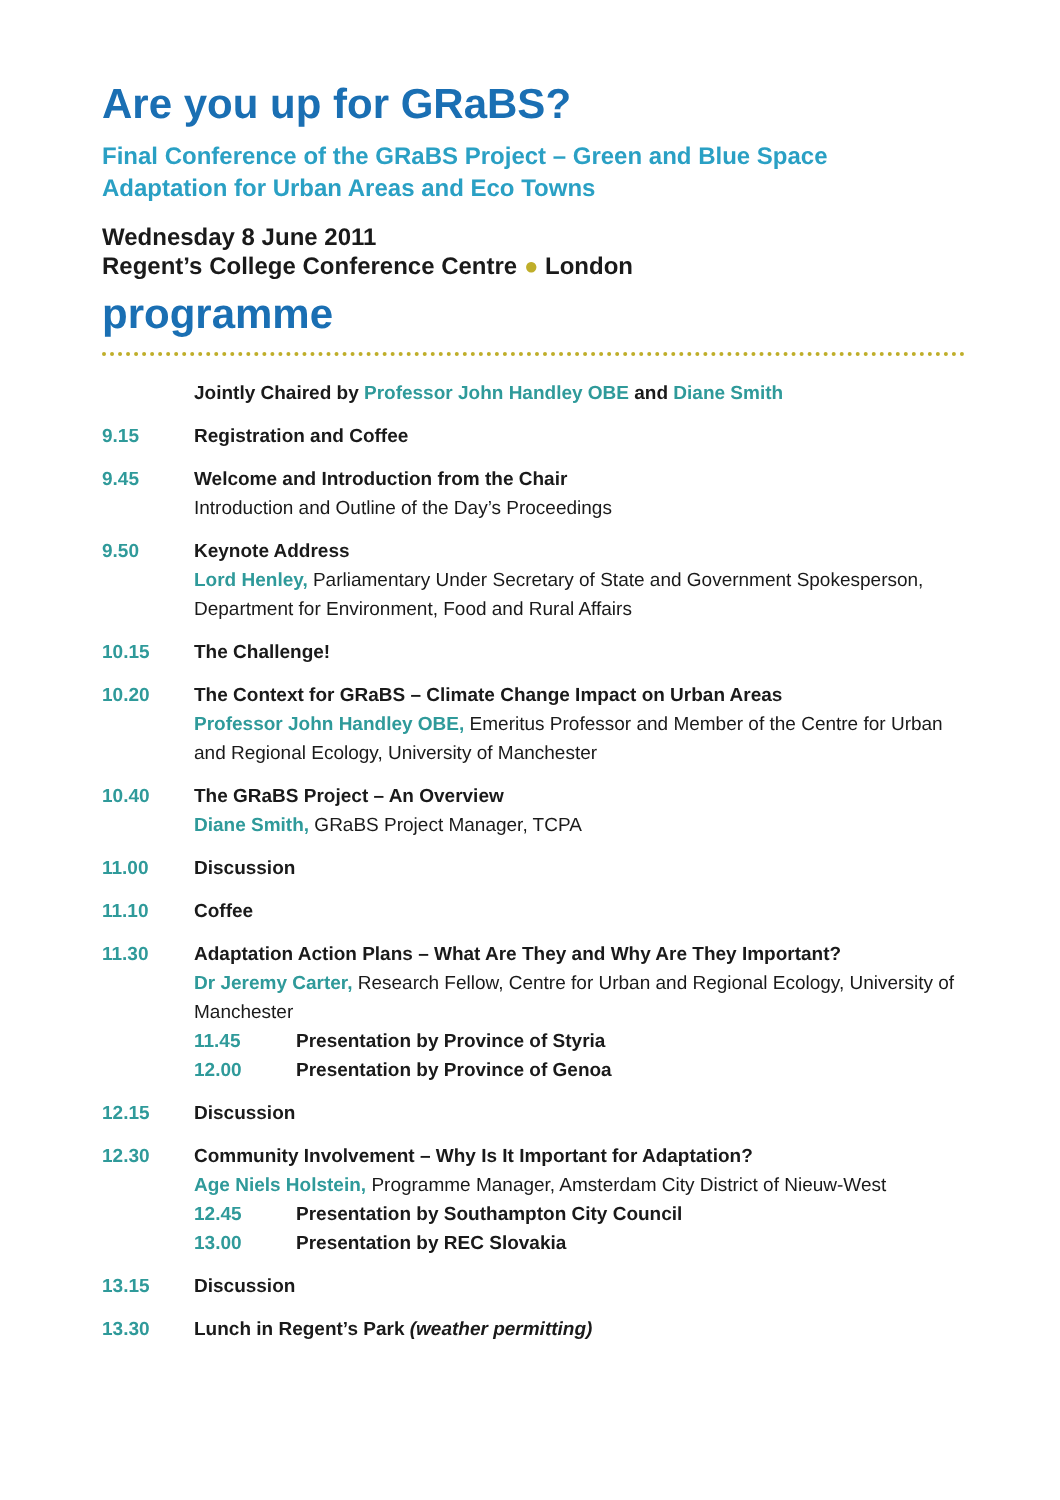Are you up for GRaBS?
Final Conference of the GRaBS Project – Green and Blue Space
Adaptation for Urban Areas and Eco Towns
Wednesday 8 June 2011
Regent’s College Conference Centre ● London
programme
Jointly Chaired by Professor John Handley OBE and Diane Smith
9.15 Registration and Coffee
9.45 Welcome and Introduction from the Chair
Introduction and Outline of the Day’s Proceedings
9.50 Keynote Address
Lord Henley, Parliamentary Under Secretary of State and Government Spokesperson, Department for Environment, Food and Rural Affairs
10.15 The Challenge!
10.20 The Context for GRaBS – Climate Change Impact on Urban Areas
Professor John Handley OBE, Emeritus Professor and Member of the Centre for Urban and Regional Ecology, University of Manchester
10.40 The GRaBS Project – An Overview
Diane Smith, GRaBS Project Manager, TCPA
11.00 Discussion
11.10 Coffee
11.30 Adaptation Action Plans – What Are They and Why Are They Important?
Dr Jeremy Carter, Research Fellow, Centre for Urban and Regional Ecology, University of Manchester
11.45 Presentation by Province of Styria
12.00 Presentation by Province of Genoa
12.15 Discussion
12.30 Community Involvement – Why Is It Important for Adaptation?
Age Niels Holstein, Programme Manager, Amsterdam City District of Nieuw-West
12.45 Presentation by Southampton City Council
13.00 Presentation by REC Slovakia
13.15 Discussion
13.30 Lunch in Regent’s Park (weather permitting)